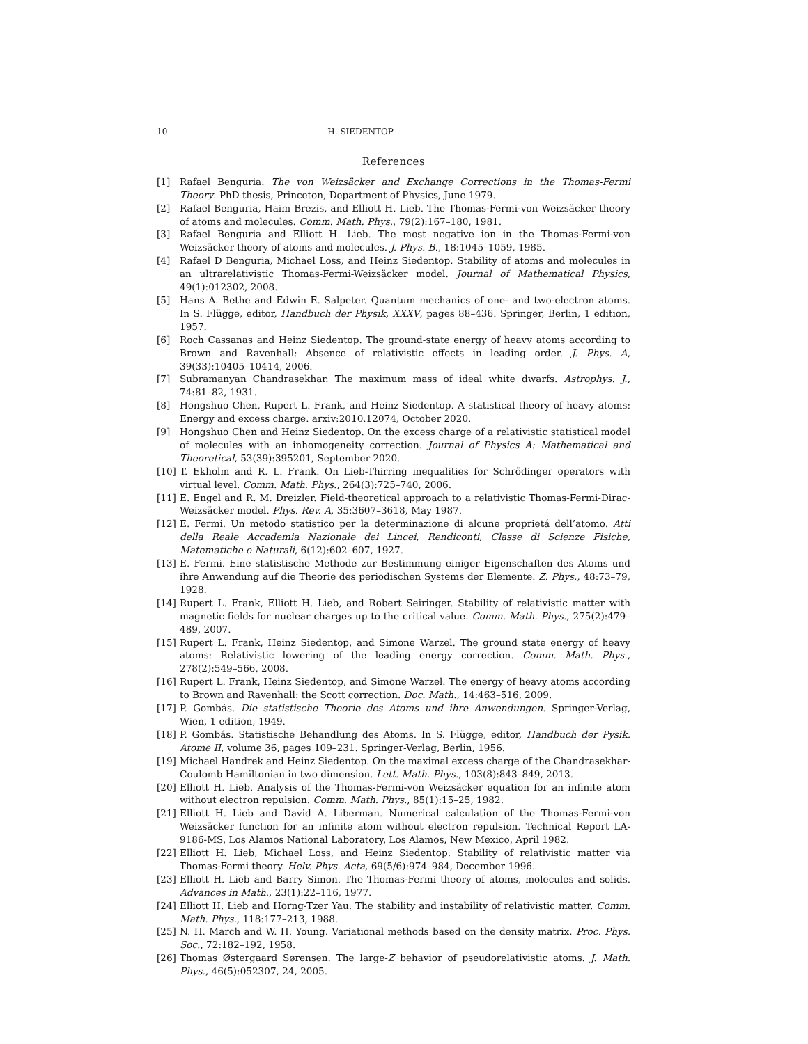10 H. SIEDENTOP
References
[1] Rafael Benguria. The von Weizsäcker and Exchange Corrections in the Thomas-Fermi Theory. PhD thesis, Princeton, Department of Physics, June 1979.
[2] Rafael Benguria, Haim Brezis, and Elliott H. Lieb. The Thomas-Fermi-von Weizsäcker theory of atoms and molecules. Comm. Math. Phys., 79(2):167–180, 1981.
[3] Rafael Benguria and Elliott H. Lieb. The most negative ion in the Thomas-Fermi-von Weizsäcker theory of atoms and molecules. J. Phys. B., 18:1045–1059, 1985.
[4] Rafael D Benguria, Michael Loss, and Heinz Siedentop. Stability of atoms and molecules in an ultrarelativistic Thomas-Fermi-Weizsäcker model. Journal of Mathematical Physics, 49(1):012302, 2008.
[5] Hans A. Bethe and Edwin E. Salpeter. Quantum mechanics of one- and two-electron atoms. In S. Flügge, editor, Handbuch der Physik, XXXV, pages 88–436. Springer, Berlin, 1 edition, 1957.
[6] Roch Cassanas and Heinz Siedentop. The ground-state energy of heavy atoms according to Brown and Ravenhall: Absence of relativistic effects in leading order. J. Phys. A, 39(33):10405–10414, 2006.
[7] Subramanyan Chandrasekhar. The maximum mass of ideal white dwarfs. Astrophys. J., 74:81–82, 1931.
[8] Hongshuo Chen, Rupert L. Frank, and Heinz Siedentop. A statistical theory of heavy atoms: Energy and excess charge. arxiv:2010.12074, October 2020.
[9] Hongshuo Chen and Heinz Siedentop. On the excess charge of a relativistic statistical model of molecules with an inhomogeneity correction. Journal of Physics A: Mathematical and Theoretical, 53(39):395201, September 2020.
[10] T. Ekholm and R. L. Frank. On Lieb-Thirring inequalities for Schrödinger operators with virtual level. Comm. Math. Phys., 264(3):725–740, 2006.
[11] E. Engel and R. M. Dreizler. Field-theoretical approach to a relativistic Thomas-Fermi-Dirac-Weizsäcker model. Phys. Rev. A, 35:3607–3618, May 1987.
[12] E. Fermi. Un metodo statistico per la determinazione di alcune proprietá dell’atomo. Atti della Reale Accademia Nazionale dei Lincei, Rendiconti, Classe di Scienze Fisiche, Matematiche e Naturali, 6(12):602–607, 1927.
[13] E. Fermi. Eine statistische Methode zur Bestimmung einiger Eigenschaften des Atoms und ihre Anwendung auf die Theorie des periodischen Systems der Elemente. Z. Phys., 48:73–79, 1928.
[14] Rupert L. Frank, Elliott H. Lieb, and Robert Seiringer. Stability of relativistic matter with magnetic fields for nuclear charges up to the critical value. Comm. Math. Phys., 275(2):479–489, 2007.
[15] Rupert L. Frank, Heinz Siedentop, and Simone Warzel. The ground state energy of heavy atoms: Relativistic lowering of the leading energy correction. Comm. Math. Phys., 278(2):549–566, 2008.
[16] Rupert L. Frank, Heinz Siedentop, and Simone Warzel. The energy of heavy atoms according to Brown and Ravenhall: the Scott correction. Doc. Math., 14:463–516, 2009.
[17] P. Gombás. Die statistische Theorie des Atoms und ihre Anwendungen. Springer-Verlag, Wien, 1 edition, 1949.
[18] P. Gombás. Statistische Behandlung des Atoms. In S. Flügge, editor, Handbuch der Pysik. Atome II, volume 36, pages 109–231. Springer-Verlag, Berlin, 1956.
[19] Michael Handrek and Heinz Siedentop. On the maximal excess charge of the Chandrasekhar-Coulomb Hamiltonian in two dimension. Lett. Math. Phys., 103(8):843–849, 2013.
[20] Elliott H. Lieb. Analysis of the Thomas-Fermi-von Weizsäcker equation for an infinite atom without electron repulsion. Comm. Math. Phys., 85(1):15–25, 1982.
[21] Elliott H. Lieb and David A. Liberman. Numerical calculation of the Thomas-Fermi-von Weizsäcker function for an infinite atom without electron repulsion. Technical Report LA-9186-MS, Los Alamos National Laboratory, Los Alamos, New Mexico, April 1982.
[22] Elliott H. Lieb, Michael Loss, and Heinz Siedentop. Stability of relativistic matter via Thomas-Fermi theory. Helv. Phys. Acta, 69(5/6):974–984, December 1996.
[23] Elliott H. Lieb and Barry Simon. The Thomas-Fermi theory of atoms, molecules and solids. Advances in Math., 23(1):22–116, 1977.
[24] Elliott H. Lieb and Horng-Tzer Yau. The stability and instability of relativistic matter. Comm. Math. Phys., 118:177–213, 1988.
[25] N. H. March and W. H. Young. Variational methods based on the density matrix. Proc. Phys. Soc., 72:182–192, 1958.
[26] Thomas Østergaard Sørensen. The large-Z behavior of pseudorelativistic atoms. J. Math. Phys., 46(5):052307, 24, 2005.